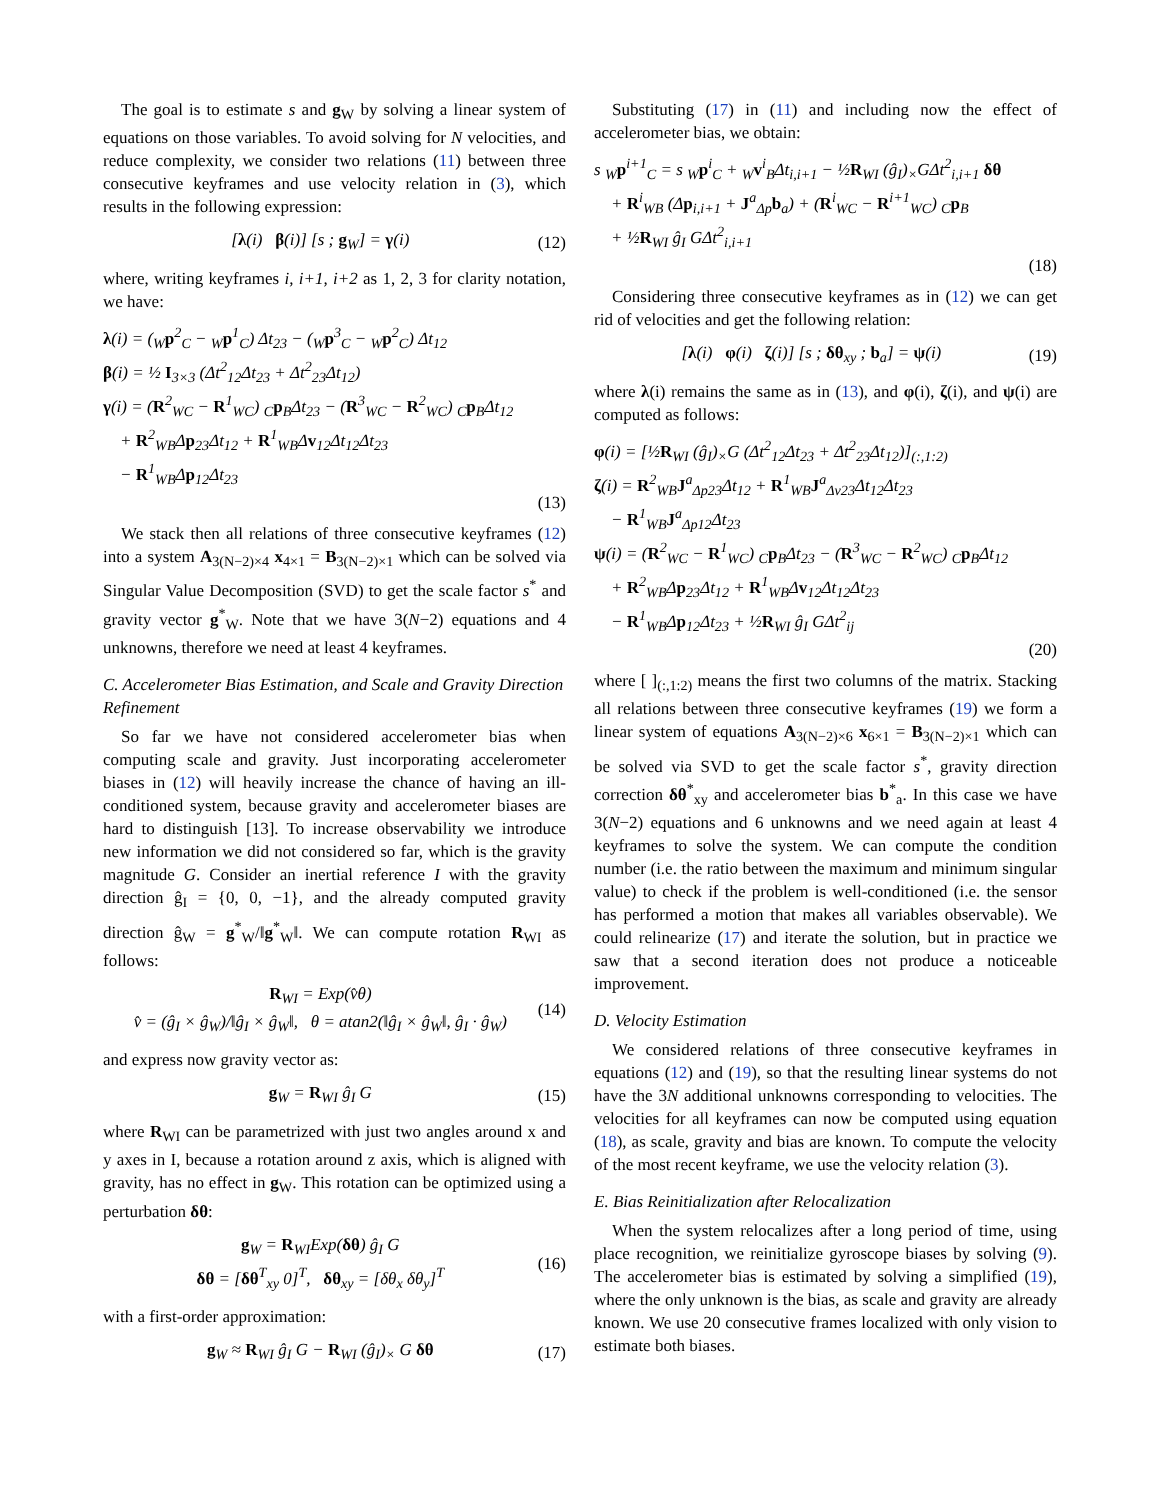The goal is to estimate s and g<sub>W</sub> by solving a linear system of equations on those variables. To avoid solving for N velocities, and reduce complexity, we consider two relations (11) between three consecutive keyframes and use velocity relation in (3), which results in the following expression:
[λ(i) β(i)] [s ; g<sub>W</sub>] = γ(i) (12)
where, writing keyframes i, i+1, i+2 as 1, 2, 3 for clarity notation, we have:
λ(i) = (<sub>W</sub>p<sup>2</sup><sub>C</sub> − <sub>W</sub>p<sup>1</sup><sub>C</sub>) Δt<sub>23</sub> − (<sub>W</sub>p<sup>3</sup><sub>C</sub> − <sub>W</sub>p<sup>2</sup><sub>C</sub>) Δt<sub>12</sub>
β(i) = ½ I<sub>3×3</sub> (Δt<sup>2</sup><sub>12</sub>Δt<sub>23</sub> + Δt<sup>2</sup><sub>23</sub>Δt<sub>12</sub>)
γ(i) = (R<sup>2</sup><sub>WC</sub> − R<sup>1</sup><sub>WC</sub>) <sub>C</sub>p<sub>B</sub>Δt<sub>23</sub> − (R<sup>3</sup><sub>WC</sub> − R<sup>2</sup><sub>WC</sub>) <sub>C</sub>p<sub>B</sub>Δt<sub>12</sub>
+ R<sup>2</sup><sub>WB</sub>Δp<sub>23</sub>Δt<sub>12</sub> + R<sup>1</sup><sub>WB</sub>Δv<sub>12</sub>Δt<sub>12</sub>Δt<sub>23</sub>
− R<sup>1</sup><sub>WB</sub>Δp<sub>12</sub>Δt<sub>23</sub>
(13)
We stack then all relations of three consecutive keyframes (12) into a system A<sub>3(N−2)×4</sub> x<sub>4×1</sub> = B<sub>3(N−2)×1</sub> which can be solved via Singular Value Decomposition (SVD) to get the scale factor s<sup>*</sup> and gravity vector g<sup>*</sup><sub>W</sub>. Note that we have 3(N−2) equations and 4 unknowns, therefore we need at least 4 keyframes.
C. Accelerometer Bias Estimation, and Scale and Gravity Direction Refinement
So far we have not considered accelerometer bias when computing scale and gravity. Just incorporating accelerometer biases in (12) will heavily increase the chance of having an ill-conditioned system, because gravity and accelerometer biases are hard to distinguish [13]. To increase observability we introduce new information we did not considered so far, which is the gravity magnitude G. Consider an inertial reference I with the gravity direction ĝ<sub>I</sub> = {0, 0, −1}, and the already computed gravity direction ĝ<sub>W</sub> = g<sup>*</sup><sub>W</sub>/‖g<sup>*</sup><sub>W</sub>‖. We can compute rotation R<sub>WI</sub> as follows:
R<sub>WI</sub> = Exp(v̂θ)
v̂ = (ĝ<sub>I</sub> × ĝ<sub>W</sub>)/‖ĝ<sub>I</sub> × ĝ<sub>W</sub>‖, θ = atan2(‖ĝ<sub>I</sub> × ĝ<sub>W</sub>‖, ĝ<sub>I</sub> · ĝ<sub>W</sub>) (14)
and express now gravity vector as:
g<sub>W</sub> = R<sub>WI</sub> ĝ<sub>I</sub> G (15)
where R<sub>WI</sub> can be parametrized with just two angles around x and y axes in I, because a rotation around z axis, which is aligned with gravity, has no effect in g<sub>W</sub>. This rotation can be optimized using a perturbation δθ:
g<sub>W</sub> = R<sub>WI</sub>Exp(δθ) ĝ<sub>I</sub> G
δθ = [δθ<sup>T</sup><sub>xy</sub> 0]<sup>T</sup>, δθ<sub>xy</sub> = [δθ<sub>x</sub> δθ<sub>y</sub>]<sup>T</sup> (16)
with a first-order approximation:
g<sub>W</sub> ≈ R<sub>WI</sub> ĝ<sub>I</sub> G − R<sub>WI</sub> (ĝ<sub>I</sub>)<sub>×</sub> G δθ (17)
Substituting (17) in (11) and including now the effect of accelerometer bias, we obtain:
s <sub>W</sub>p<sup>i+1</sup><sub>C</sub> = s <sub>W</sub>p<sup>i</sup><sub>C</sub> + <sub>W</sub>v<sup>i</sup><sub>B</sub>Δt<sub>i,i+1</sub> − ½R<sub>WI</sub> (ĝ<sub>I</sub>)<sub>×</sub>GΔt<sup>2</sup><sub>i,i+1</sub> δθ
+ R<sup>i</sup><sub>WB</sub> (Δp<sub>i,i+1</sub> + J<sup>a</sup><sub>Δp</sub>b<sub>a</sub>) + (R<sup>i</sup><sub>WC</sub> − R<sup>i+1</sup><sub>WC</sub>) <sub>C</sub>p<sub>B</sub>
+ ½R<sub>WI</sub> ĝ<sub>I</sub> GΔt<sup>2</sup><sub>i,i+1</sub>
(18)
Considering three consecutive keyframes as in (12) we can get rid of velocities and get the following relation:
[λ(i) φ(i) ζ(i)] [s ; δθ<sub>xy</sub> ; b<sub>a</sub>] = ψ(i) (19)
where λ(i) remains the same as in (13), and φ(i), ζ(i), and ψ(i) are computed as follows:
φ(i) = [½R<sub>WI</sub> (ĝ<sub>I</sub>)<sub>×</sub>G (Δt<sup>2</sup><sub>12</sub>Δt<sub>23</sub> + Δt<sup>2</sup><sub>23</sub>Δt<sub>12</sub>)]<sub>(:,1:2)</sub>
ζ(i) = R<sup>2</sup><sub>WB</sub>J<sup>a</sup><sub>Δp23</sub>Δt<sub>12</sub> + R<sup>1</sup><sub>WB</sub>J<sup>a</sup><sub>Δv23</sub>Δt<sub>12</sub>Δt<sub>23</sub>
− R<sup>1</sup><sub>WB</sub>J<sup>a</sup><sub>Δp12</sub>Δt<sub>23</sub>
ψ(i) = (R<sup>2</sup><sub>WC</sub> − R<sup>1</sup><sub>WC</sub>) <sub>C</sub>p<sub>B</sub>Δt<sub>23</sub> − (R<sup>3</sup><sub>WC</sub> − R<sup>2</sup><sub>WC</sub>) <sub>C</sub>p<sub>B</sub>Δt<sub>12</sub>
+ R<sup>2</sup><sub>WB</sub>Δp<sub>23</sub>Δt<sub>12</sub> + R<sup>1</sup><sub>WB</sub>Δv<sub>12</sub>Δt<sub>12</sub>Δt<sub>23</sub>
− R<sup>1</sup><sub>WB</sub>Δp<sub>12</sub>Δt<sub>23</sub> + ½R<sub>WI</sub> ĝ<sub>I</sub> GΔt<sup>2</sup><sub>ij</sub>
(20)
where [ ]<sub>(:,1:2)</sub> means the first two columns of the matrix. Stacking all relations between three consecutive keyframes (19) we form a linear system of equations A<sub>3(N−2)×6</sub> x<sub>6×1</sub> = B<sub>3(N−2)×1</sub> which can be solved via SVD to get the scale factor s<sup>*</sup>, gravity direction correction δθ<sup>*</sup><sub>xy</sub> and accelerometer bias b<sup>*</sup><sub>a</sub>. In this case we have 3(N−2) equations and 6 unknowns and we need again at least 4 keyframes to solve the system. We can compute the condition number (i.e. the ratio between the maximum and minimum singular value) to check if the problem is well-conditioned (i.e. the sensor has performed a motion that makes all variables observable). We could relinearize (17) and iterate the solution, but in practice we saw that a second iteration does not produce a noticeable improvement.
D. Velocity Estimation
We considered relations of three consecutive keyframes in equations (12) and (19), so that the resulting linear systems do not have the 3N additional unknowns corresponding to velocities. The velocities for all keyframes can now be computed using equation (18), as scale, gravity and bias are known. To compute the velocity of the most recent keyframe, we use the velocity relation (3).
E. Bias Reinitialization after Relocalization
When the system relocalizes after a long period of time, using place recognition, we reinitialize gyroscope biases by solving (9). The accelerometer bias is estimated by solving a simplified (19), where the only unknown is the bias, as scale and gravity are already known. We use 20 consecutive frames localized with only vision to estimate both biases.